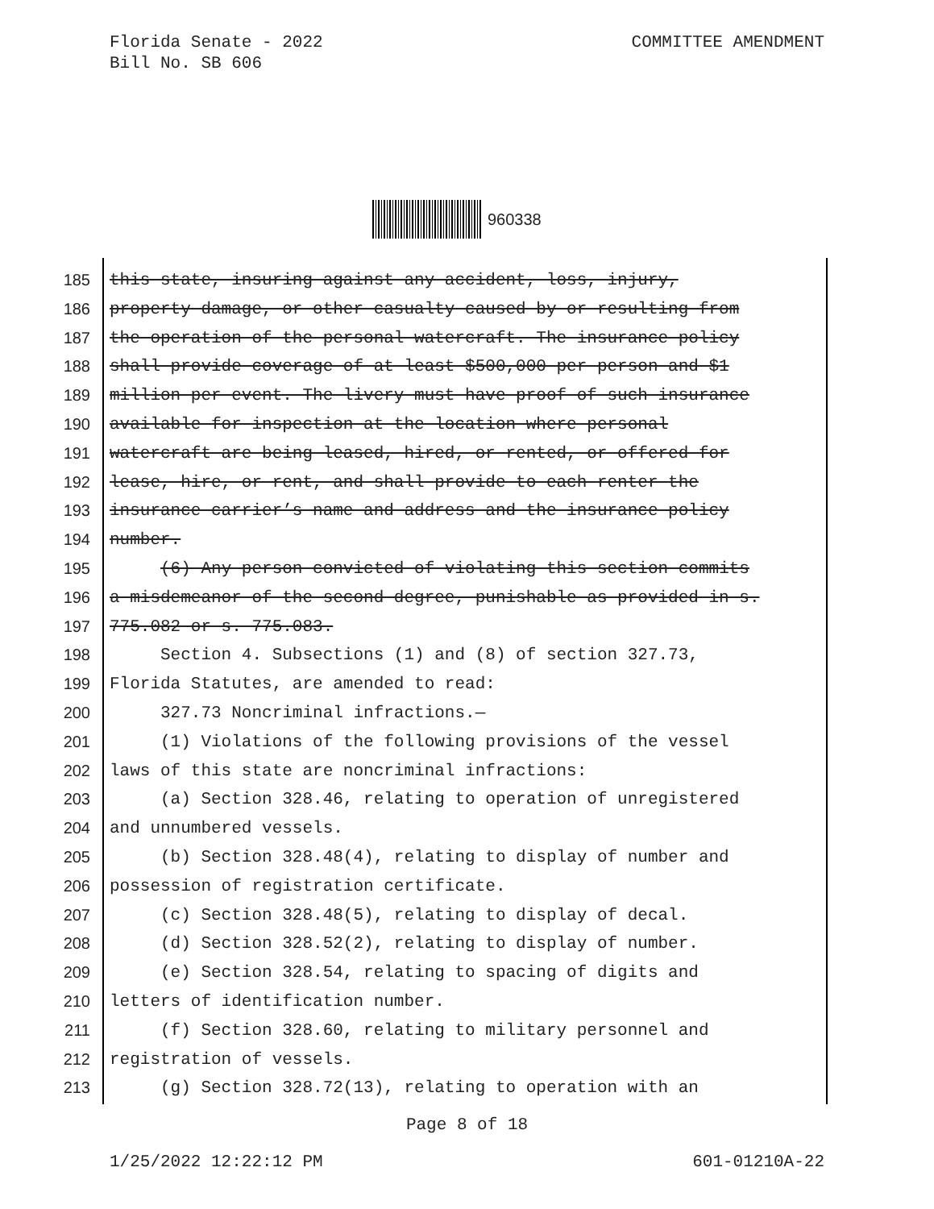Florida Senate - 2022
Bill No. SB 606
COMMITTEE AMENDMENT
960338
185 this state, insuring against any accident, loss, injury,
186 property damage, or other casualty caused by or resulting from
187 the operation of the personal watercraft. The insurance policy
188 shall provide coverage of at least $500,000 per person and $1
189 million per event. The livery must have proof of such insurance
190 available for inspection at the location where personal
191 watercraft are being leased, hired, or rented, or offered for
192 lease, hire, or rent, and shall provide to each renter the
193 insurance carrier’s name and address and the insurance policy
194 number.
195 (6) Any person convicted of violating this section commits
196 a misdemeanor of the second degree, punishable as provided in s.
197 775.082 or s. 775.083.
198 Section 4. Subsections (1) and (8) of section 327.73,
199 Florida Statutes, are amended to read:
200 327.73 Noncriminal infractions.—
201 (1) Violations of the following provisions of the vessel
202 laws of this state are noncriminal infractions:
203 (a) Section 328.46, relating to operation of unregistered
204 and unnumbered vessels.
205 (b) Section 328.48(4), relating to display of number and
206 possession of registration certificate.
207 (c) Section 328.48(5), relating to display of decal.
208 (d) Section 328.52(2), relating to display of number.
209 (e) Section 328.54, relating to spacing of digits and
210 letters of identification number.
211 (f) Section 328.60, relating to military personnel and
212 registration of vessels.
213 (g) Section 328.72(13), relating to operation with an
Page 8 of 18
1/25/2022 12:22:12 PM 601-01210A-22